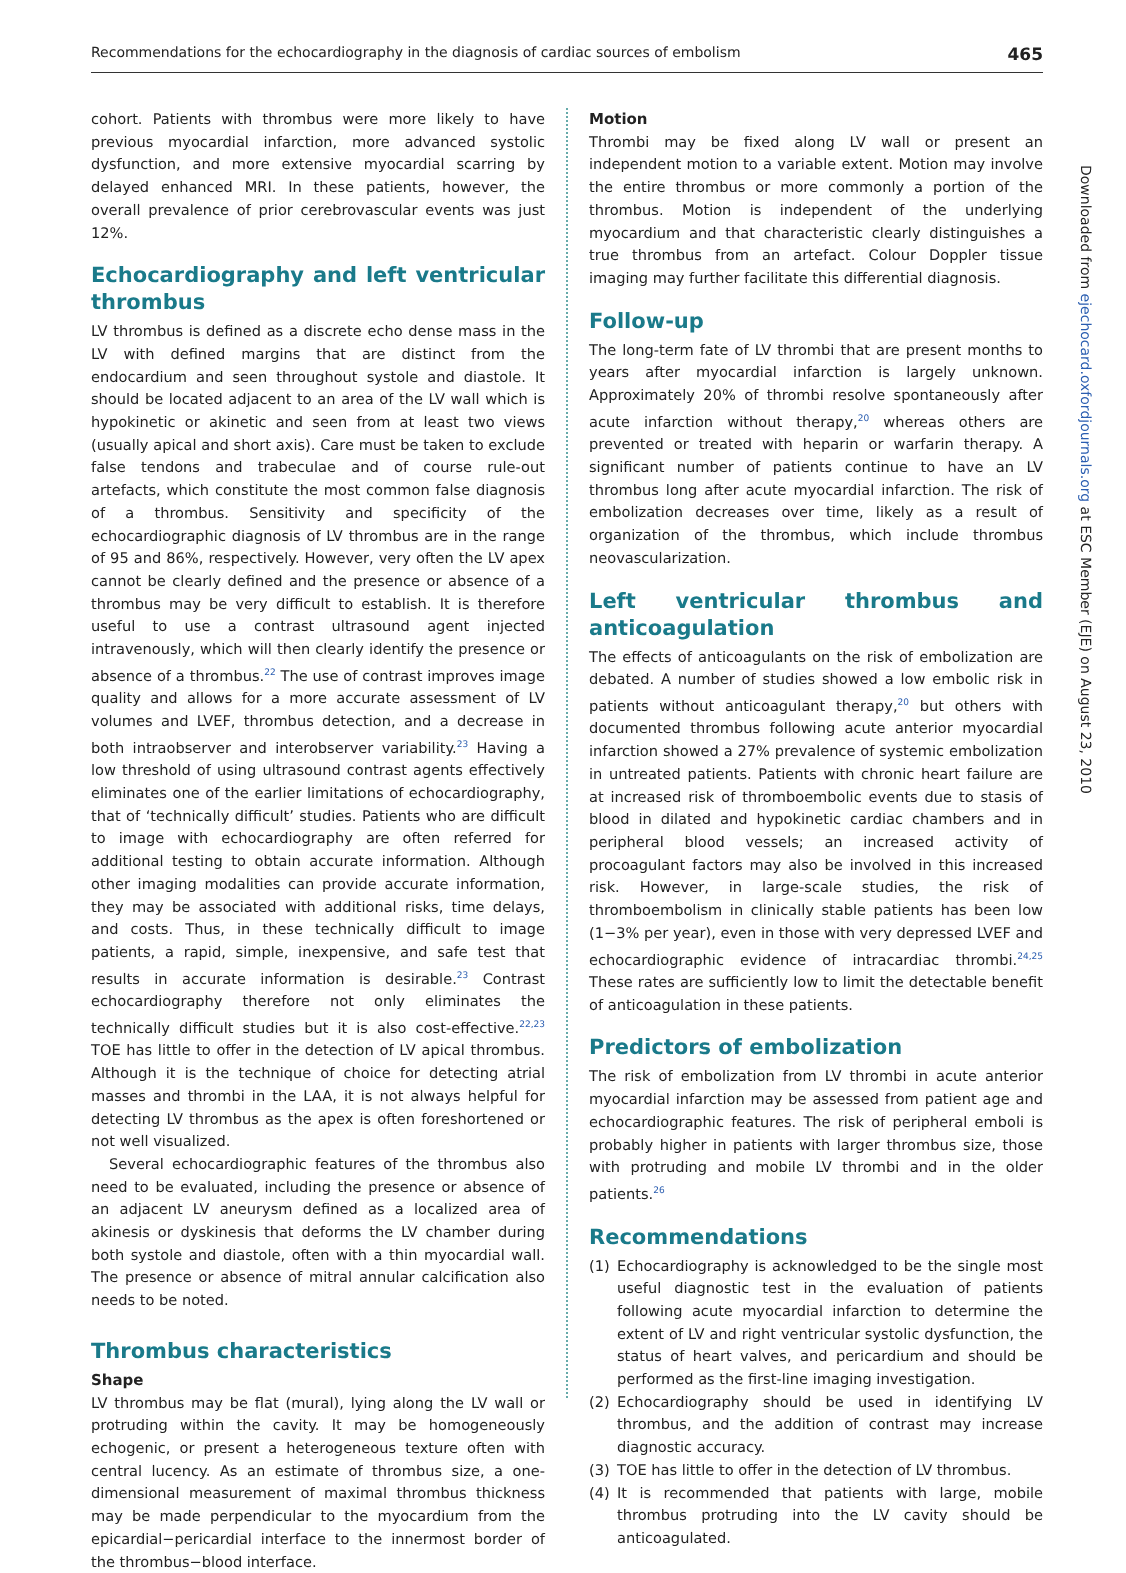Recommendations for the echocardiography in the diagnosis of cardiac sources of embolism 465
cohort. Patients with thrombus were more likely to have previous myocardial infarction, more advanced systolic dysfunction, and more extensive myocardial scarring by delayed enhanced MRI. In these patients, however, the overall prevalence of prior cerebrovascular events was just 12%.
Echocardiography and left ventricular thrombus
LV thrombus is defined as a discrete echo dense mass in the LV with defined margins that are distinct from the endocardium and seen throughout systole and diastole. It should be located adjacent to an area of the LV wall which is hypokinetic or akinetic and seen from at least two views (usually apical and short axis). Care must be taken to exclude false tendons and trabeculae and of course rule-out artefacts, which constitute the most common false diagnosis of a thrombus. Sensitivity and specificity of the echocardiographic diagnosis of LV thrombus are in the range of 95 and 86%, respectively. However, very often the LV apex cannot be clearly defined and the presence or absence of a thrombus may be very difficult to establish. It is therefore useful to use a contrast ultrasound agent injected intravenously, which will then clearly identify the presence or absence of a thrombus.<sup>22</sup> The use of contrast improves image quality and allows for a more accurate assessment of LV volumes and LVEF, thrombus detection, and a decrease in both intraobserver and interobserver variability.<sup>23</sup> Having a low threshold of using ultrasound contrast agents effectively eliminates one of the earlier limitations of echocardiography, that of ‘technically difficult’ studies. Patients who are difficult to image with echocardiography are often referred for additional testing to obtain accurate information. Although other imaging modalities can provide accurate information, they may be associated with additional risks, time delays, and costs. Thus, in these technically difficult to image patients, a rapid, simple, inexpensive, and safe test that results in accurate information is desirable.<sup>23</sup> Contrast echocardiography therefore not only eliminates the technically difficult studies but it is also cost-effective.<sup>22,23</sup> TOE has little to offer in the detection of LV apical thrombus. Although it is the technique of choice for detecting atrial masses and thrombi in the LAA, it is not always helpful for detecting LV thrombus as the apex is often foreshortened or not well visualized.
Several echocardiographic features of the thrombus also need to be evaluated, including the presence or absence of an adjacent LV aneurysm defined as a localized area of akinesis or dyskinesis that deforms the LV chamber during both systole and diastole, often with a thin myocardial wall. The presence or absence of mitral annular calcification also needs to be noted.
Thrombus characteristics
Shape
LV thrombus may be flat (mural), lying along the LV wall or protruding within the cavity. It may be homogeneously echogenic, or present a heterogeneous texture often with central lucency. As an estimate of thrombus size, a one-dimensional measurement of maximal thrombus thickness may be made perpendicular to the myocardium from the epicardial−pericardial interface to the innermost border of the thrombus−blood interface.
Motion
Thrombi may be fixed along LV wall or present an independent motion to a variable extent. Motion may involve the entire thrombus or more commonly a portion of the thrombus. Motion is independent of the underlying myocardium and that characteristic clearly distinguishes a true thrombus from an artefact. Colour Doppler tissue imaging may further facilitate this differential diagnosis.
Follow-up
The long-term fate of LV thrombi that are present months to years after myocardial infarction is largely unknown. Approximately 20% of thrombi resolve spontaneously after acute infarction without therapy,<sup>20</sup> whereas others are prevented or treated with heparin or warfarin therapy. A significant number of patients continue to have an LV thrombus long after acute myocardial infarction. The risk of embolization decreases over time, likely as a result of organization of the thrombus, which include thrombus neovascularization.
Left ventricular thrombus and anticoagulation
The effects of anticoagulants on the risk of embolization are debated. A number of studies showed a low embolic risk in patients without anticoagulant therapy,<sup>20</sup> but others with documented thrombus following acute anterior myocardial infarction showed a 27% prevalence of systemic embolization in untreated patients. Patients with chronic heart failure are at increased risk of thromboembolic events due to stasis of blood in dilated and hypokinetic cardiac chambers and in peripheral blood vessels; an increased activity of procoagulant factors may also be involved in this increased risk. However, in large-scale studies, the risk of thromboembolism in clinically stable patients has been low (1−3% per year), even in those with very depressed LVEF and echocardiographic evidence of intracardiac thrombi.<sup>24,25</sup> These rates are sufficiently low to limit the detectable benefit of anticoagulation in these patients.
Predictors of embolization
The risk of embolization from LV thrombi in acute anterior myocardial infarction may be assessed from patient age and echocardiographic features. The risk of peripheral emboli is probably higher in patients with larger thrombus size, those with protruding and mobile LV thrombi and in the older patients.<sup>26</sup>
Recommendations
(1) Echocardiography is acknowledged to be the single most useful diagnostic test in the evaluation of patients following acute myocardial infarction to determine the extent of LV and right ventricular systolic dysfunction, the status of heart valves, and pericardium and should be performed as the first-line imaging investigation.
(2) Echocardiography should be used in identifying LV thrombus, and the addition of contrast may increase diagnostic accuracy.
(3) TOE has little to offer in the detection of LV thrombus.
(4) It is recommended that patients with large, mobile thrombus protruding into the LV cavity should be anticoagulated.
Downloaded from ejechocard.oxfordjournals.org at ESC Member (EJE) on August 23, 2010